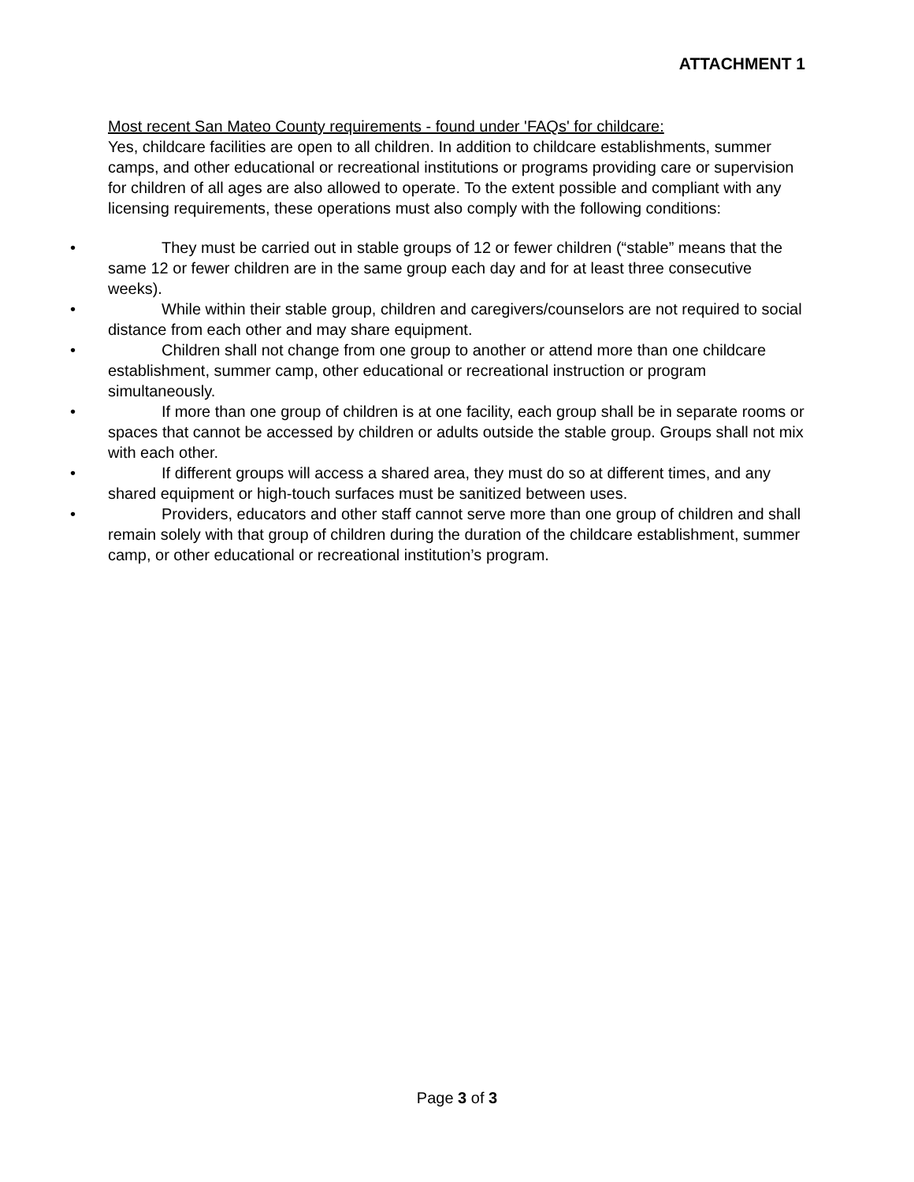ATTACHMENT 1
Most recent San Mateo County requirements - found under 'FAQs' for childcare:
Yes, childcare facilities are open to all children. In addition to childcare establishments, summer camps, and other educational or recreational institutions or programs providing care or supervision for children of all ages are also allowed to operate. To the extent possible and compliant with any licensing requirements, these operations must also comply with the following conditions:
• They must be carried out in stable groups of 12 or fewer children (“stable” means that the same 12 or fewer children are in the same group each day and for at least three consecutive weeks).
• While within their stable group, children and caregivers/counselors are not required to social distance from each other and may share equipment.
• Children shall not change from one group to another or attend more than one childcare establishment, summer camp, other educational or recreational instruction or program simultaneously.
• If more than one group of children is at one facility, each group shall be in separate rooms or spaces that cannot be accessed by children or adults outside the stable group. Groups shall not mix with each other.
• If different groups will access a shared area, they must do so at different times, and any shared equipment or high-touch surfaces must be sanitized between uses.
• Providers, educators and other staff cannot serve more than one group of children and shall remain solely with that group of children during the duration of the childcare establishment, summer camp, or other educational or recreational institution’s program.
Page 3 of 3